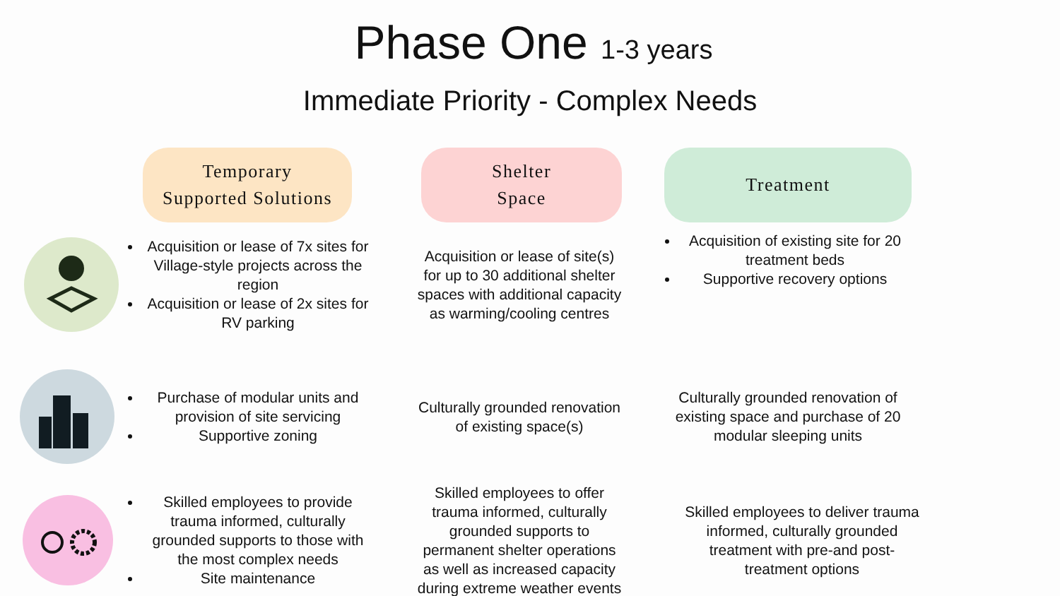Phase One 1-3 years
Immediate Priority - Complex Needs
Temporary
Supported Solutions
Shelter
Space
Treatment
Acquisition or lease of 7x sites for Village-style projects across the region
Acquisition or lease of 2x sites for RV parking
Acquisition or lease of site(s) for up to 30 additional shelter spaces with additional capacity as warming/cooling centres
Acquisition of existing site for 20 treatment beds
Supportive recovery options
Purchase of modular units and provision of site servicing
Supportive zoning
Culturally grounded renovation of existing space(s)
Culturally grounded renovation of existing space and purchase of 20 modular sleeping units
Skilled employees to provide trauma informed, culturally grounded supports to those with the most complex needs
Site maintenance
Skilled employees to offer trauma informed, culturally grounded supports to permanent shelter operations as well as increased capacity during extreme weather events
Skilled employees to deliver trauma informed, culturally grounded treatment with pre-and post- treatment options